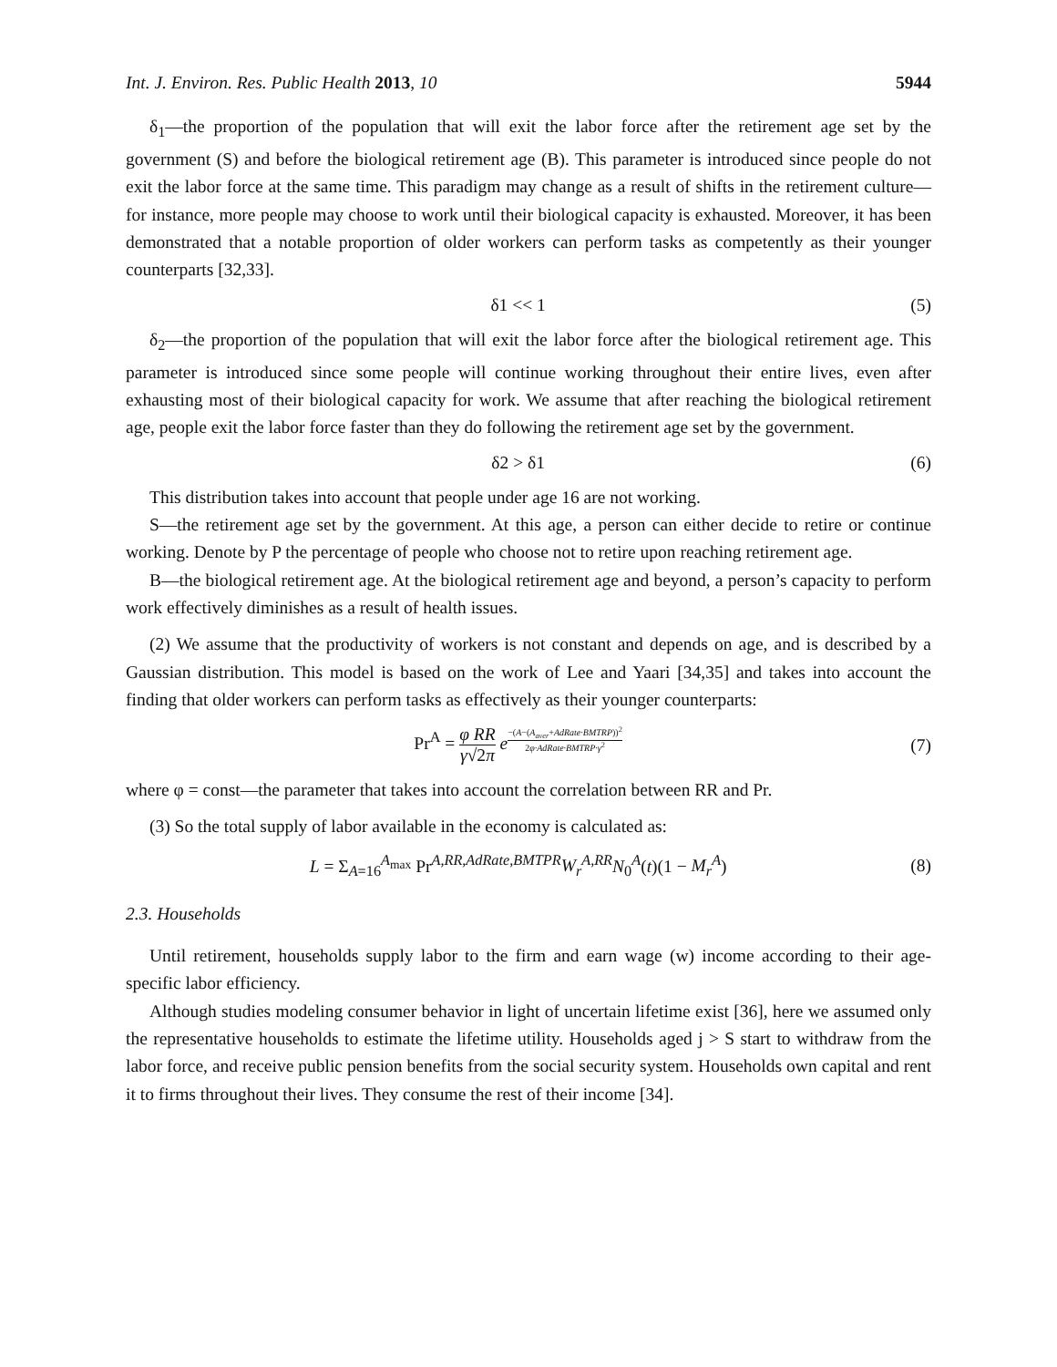Int. J. Environ. Res. Public Health 2013, 10 5944
δ<sub>1</sub>—the proportion of the population that will exit the labor force after the retirement age set by the government (S) and before the biological retirement age (B). This parameter is introduced since people do not exit the labor force at the same time. This paradigm may change as a result of shifts in the retirement culture—for instance, more people may choose to work until their biological capacity is exhausted. Moreover, it has been demonstrated that a notable proportion of older workers can perform tasks as competently as their younger counterparts [32,33].
δ1 << 1 (5)
δ<sub>2</sub>—the proportion of the population that will exit the labor force after the biological retirement age. This parameter is introduced since some people will continue working throughout their entire lives, even after exhausting most of their biological capacity for work. We assume that after reaching the biological retirement age, people exit the labor force faster than they do following the retirement age set by the government.
δ2 > δ1 (6)
This distribution takes into account that people under age 16 are not working.
S—the retirement age set by the government. At this age, a person can either decide to retire or continue working. Denote by P the percentage of people who choose not to retire upon reaching retirement age.
B—the biological retirement age. At the biological retirement age and beyond, a person’s capacity to perform work effectively diminishes as a result of health issues.
(2) We assume that the productivity of workers is not constant and depends on age, and is described by a Gaussian distribution. This model is based on the work of Lee and Yaari [34,35] and takes into account the finding that older workers can perform tasks as effectively as their younger counterparts:
Pr<sup>A</sup> = φ RR γ√2π e<sup>−(A−(A<sub>aver</sub>+AdRate·BMTRP))<sup>2</sup> 2φ·AdRate·BMTRP·γ<sup>2</sup></sup> (7)
where φ = const—the parameter that takes into account the correlation between RR and Pr.
(3) So the total supply of labor available in the economy is calculated as:
L = Σ<sub>A=16</sub><sup>A<sub>max</sub></sup> Pr<sup>A,RR,AdRate,BMTPR</sup>W<sub>r</sub><sup>A,RR</sup>N<sub>0</sub><sup>A</sup>(t)(1 − M<sub>r</sub><sup>A</sup>) (8)
2.3. Households
Until retirement, households supply labor to the firm and earn wage (w) income according to their age-specific labor efficiency.
Although studies modeling consumer behavior in light of uncertain lifetime exist [36], here we assumed only the representative households to estimate the lifetime utility. Households aged j > S start to withdraw from the labor force, and receive public pension benefits from the social security system. Households own capital and rent it to firms throughout their lives. They consume the rest of their income [34].